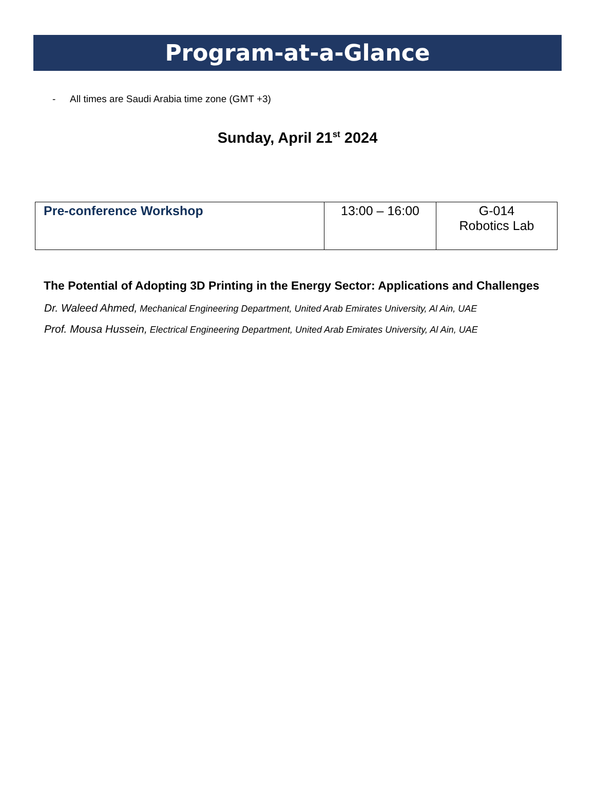Program-at-a-Glance
- All times are Saudi Arabia time zone (GMT +3)
Sunday, April 21<sup>st</sup> 2024
| Pre-conference Workshop | 13:00 – 16:00 | G-014 Robotics Lab |
The Potential of Adopting 3D Printing in the Energy Sector: Applications and Challenges
Dr. Waleed Ahmed, Mechanical Engineering Department, United Arab Emirates University, Al Ain, UAE
Prof. Mousa Hussein, Electrical Engineering Department, United Arab Emirates University, Al Ain, UAE